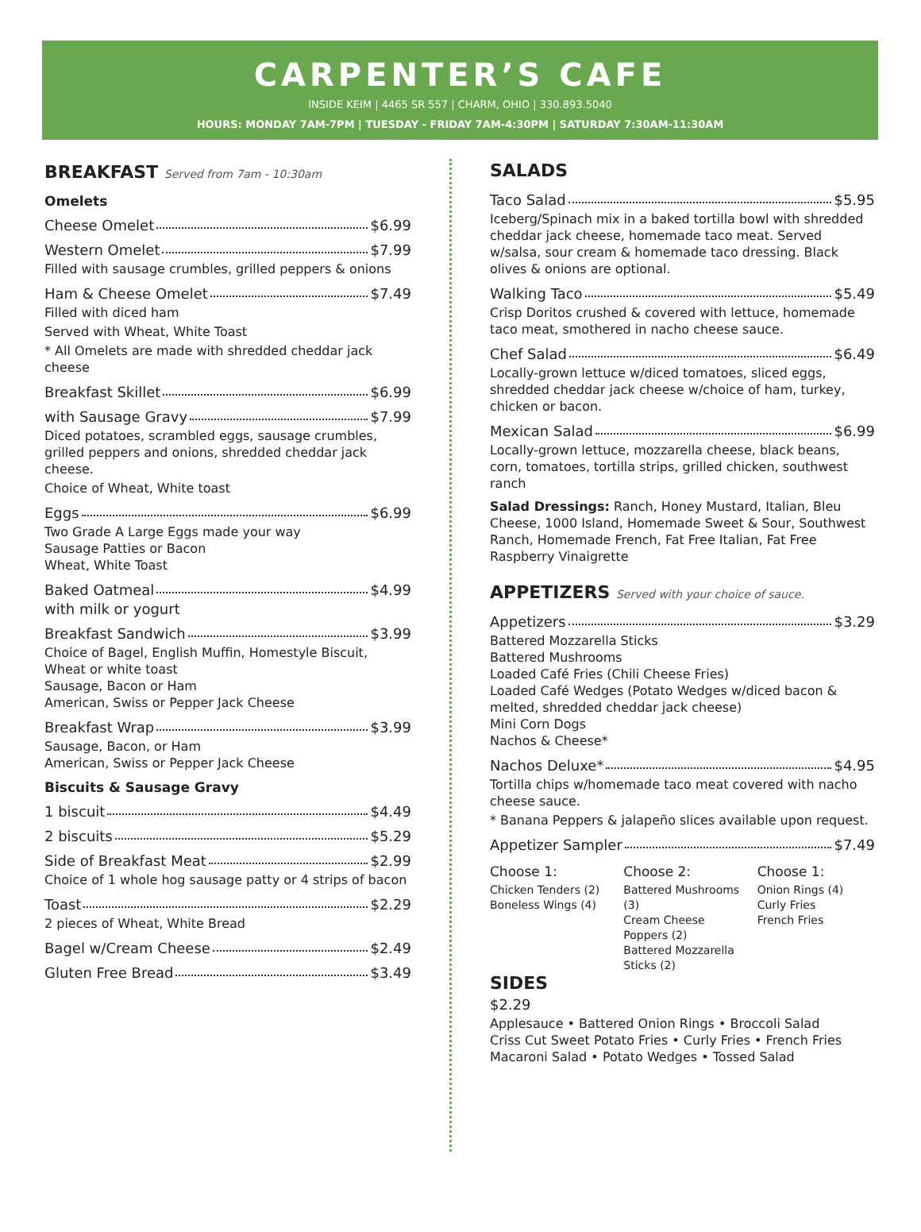CARPENTER’S CAFE
INSIDE KEIM | 4465 SR 557 | CHARM, OHIO | 330.893.5040
HOURS: MONDAY 7AM-7PM | TUESDAY - FRIDAY 7AM-4:30PM | SATURDAY 7:30AM-11:30AM
BREAKFAST Served from 7am - 10:30am
Omelets
Cheese Omelet $6.99
Western Omelet $7.99
Filled with sausage crumbles, grilled peppers & onions
Ham & Cheese Omelet $7.49
Filled with diced ham
Served with Wheat, White Toast
* All Omelets are made with shredded cheddar jack cheese
Breakfast Skillet $6.99
with Sausage Gravy $7.99
Diced potatoes, scrambled eggs, sausage crumbles, grilled peppers and onions, shredded cheddar jack cheese.
Choice of Wheat, White toast
Eggs $6.99
Two Grade A Large Eggs made your way
Sausage Patties or Bacon
Wheat, White Toast
Baked Oatmeal $4.99
with milk or yogurt
Breakfast Sandwich $3.99
Choice of Bagel, English Muffin, Homestyle Biscuit, Wheat or white toast
Sausage, Bacon or Ham
American, Swiss or Pepper Jack Cheese
Breakfast Wrap $3.99
Sausage, Bacon, or Ham
American, Swiss or Pepper Jack Cheese
Biscuits & Sausage Gravy
1 biscuit $4.49
2 biscuits $5.29
Side of Breakfast Meat $2.99
Choice of 1 whole hog sausage patty or 4 strips of bacon
Toast $2.29
2 pieces of Wheat, White Bread
Bagel w/Cream Cheese $2.49
Gluten Free Bread $3.49
SALADS
Taco Salad $5.95
Iceberg/Spinach mix in a baked tortilla bowl with shredded cheddar jack cheese, homemade taco meat. Served w/salsa, sour cream & homemade taco dressing. Black olives & onions are optional.
Walking Taco $5.49
Crisp Doritos crushed & covered with lettuce, homemade taco meat, smothered in nacho cheese sauce.
Chef Salad $6.49
Locally-grown lettuce w/diced tomatoes, sliced eggs, shredded cheddar jack cheese w/choice of ham, turkey, chicken or bacon.
Mexican Salad $6.99
Locally-grown lettuce, mozzarella cheese, black beans, corn, tomatoes, tortilla strips, grilled chicken, southwest ranch
Salad Dressings: Ranch, Honey Mustard, Italian, Bleu Cheese, 1000 Island, Homemade Sweet & Sour, Southwest Ranch, Homemade French, Fat Free Italian, Fat Free Raspberry Vinaigrette
APPETIZERS Served with your choice of sauce.
Appetizers $3.29
Battered Mozzarella Sticks
Battered Mushrooms
Loaded Café Fries (Chili Cheese Fries)
Loaded Café Wedges (Potato Wedges w/diced bacon & melted, shredded cheddar jack cheese)
Mini Corn Dogs
Nachos & Cheese*
Nachos Deluxe* $4.95
Tortilla chips w/homemade taco meat covered with nacho cheese sauce.
* Banana Peppers & jalapeño slices available upon request.
Appetizer Sampler $7.49
Choose 1:
Chicken Tenders (2)
Boneless Wings (4)
Choose 2:
Battered Mushrooms (3)
Cream Cheese Poppers (2)
Battered Mozzarella Sticks (2)
Choose 1:
Onion Rings (4)
Curly Fries
French Fries
SIDES
$2.29
Applesauce • Battered Onion Rings • Broccoli Salad
Criss Cut Sweet Potato Fries • Curly Fries • French Fries
Macaroni Salad • Potato Wedges • Tossed Salad